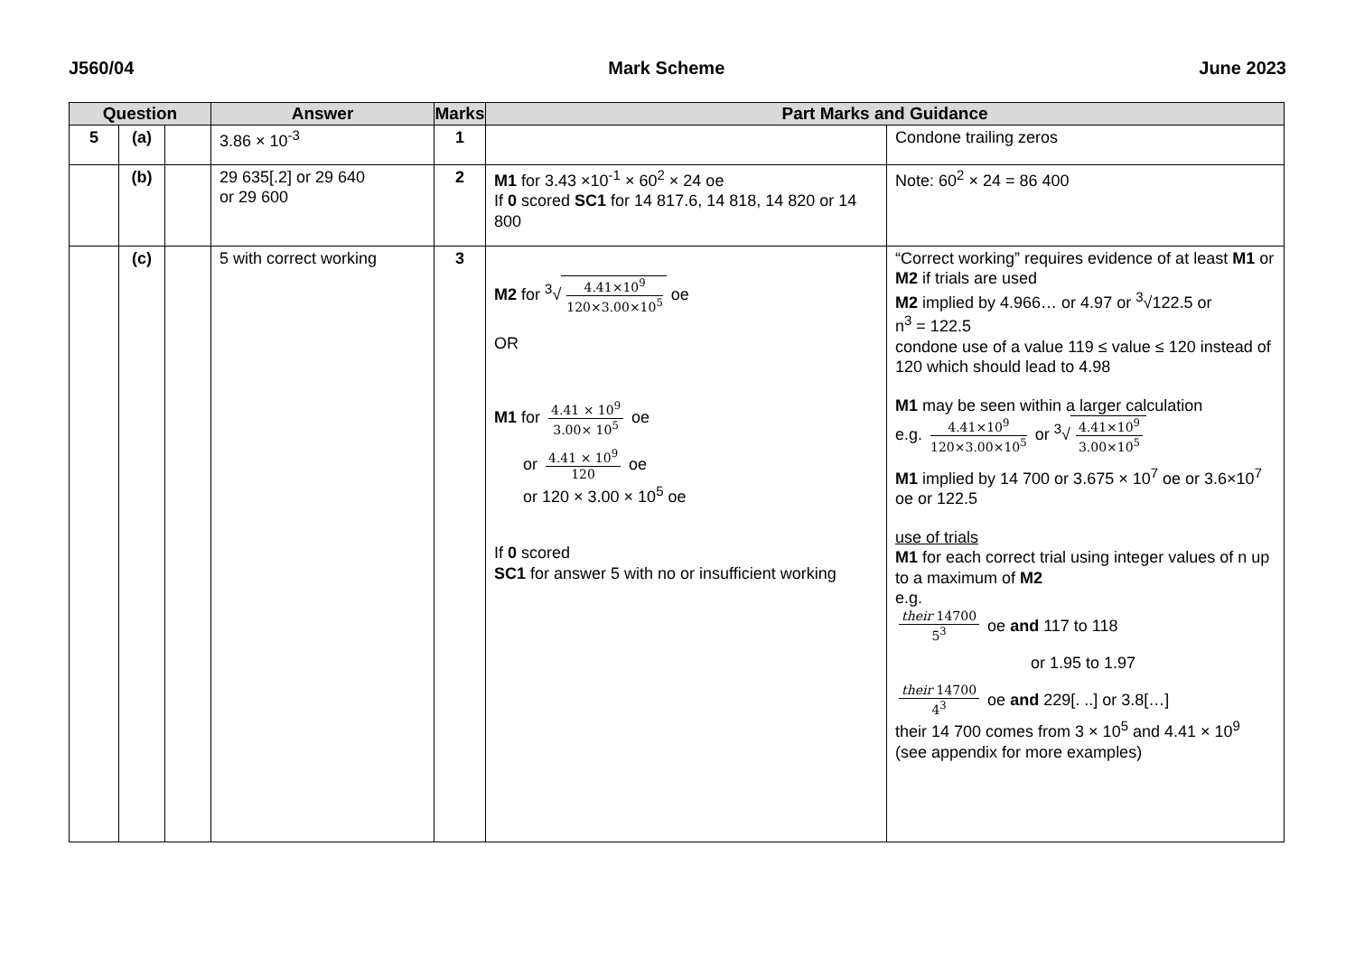J560/04 Mark Scheme June 2023
| Question | | | Answer | Marks | Part Marks and Guidance | |
| --- | --- | --- | --- | --- | --- | --- |
| 5 | (a) | | 3.86 × 10<sup>-3</sup> | 1 | | Condone trailing zeros |
| | (b) | | 29 635[.2] or 29 640 or 29 600 | 2 | M1 for 3.43 ×10<sup>-1</sup> × 60<sup>2</sup> × 24 oe If 0 scored SC1 for 14 817.6, 14 818, 14 820 or 14 800 | Note: 60<sup>2</sup> × 24 = 86 400 |
| | (c) | | 5 with correct working | 3 | M2 for <sup>3</sup>√ 4.41×10<sup>9</sup> 120×3.00×10<sup>5</sup> oe OR M1 for 4.41 × 10<sup>9</sup> 3.00× 10<sup>5</sup> oe or 4.41 × 10<sup>9</sup> 120 oe or 120 × 3.00 × 10<sup>5</sup> oe If 0 scored SC1 for answer 5 with no or insufficient working | “Correct working” requires evidence of at least M1 or M2 if trials are used M2 implied by 4.966… or 4.97 or <sup>3</sup>√122.5 or n<sup>3</sup> = 122.5 condone use of a value 119 ≤ value ≤ 120 instead of 120 which should lead to 4.98 M1 may be seen within a larger calculation e.g. 4.41×10<sup>9</sup> 120×3.00×10<sup>5</sup> or <sup>3</sup>√ 4.41×10<sup>9</sup> 3.00×10<sup>5</sup> M1 implied by 14 700 or 3.675 × 10<sup>7</sup> oe or 3.6×10<sup>7</sup> oe or 122.5 use of trials M1 for each correct trial using integer values of n up to a maximum of M2 e.g. their 14700 5<sup>3</sup> oe and 117 to 118 or 1.95 to 1.97 their 14700 4<sup>3</sup> oe and 229[. ..] or 3.8[…] their 14 700 comes from 3 × 10<sup>5</sup> and 4.41 × 10<sup>9</sup> (see appendix for more examples) |